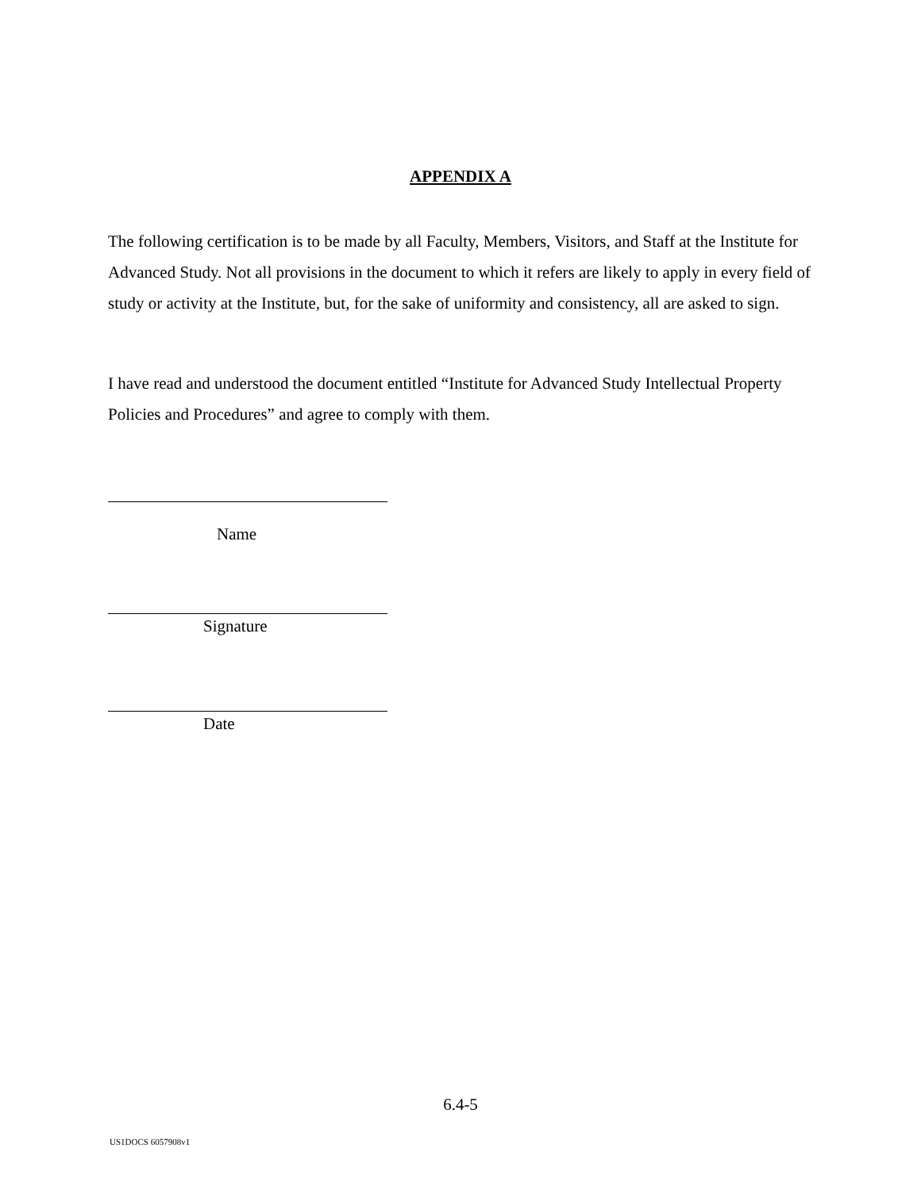APPENDIX A
The following certification is to be made by all Faculty, Members, Visitors, and Staff at the Institute for Advanced Study. Not all provisions in the document to which it refers are likely to apply in every field of study or activity at the Institute, but, for the sake of uniformity and consistency, all are asked to sign.
I have read and understood the document entitled “Institute for Advanced Study Intellectual Property Policies and Procedures” and agree to comply with them.
Name
Signature
Date
6.4-5
US1DOCS 6057908v1